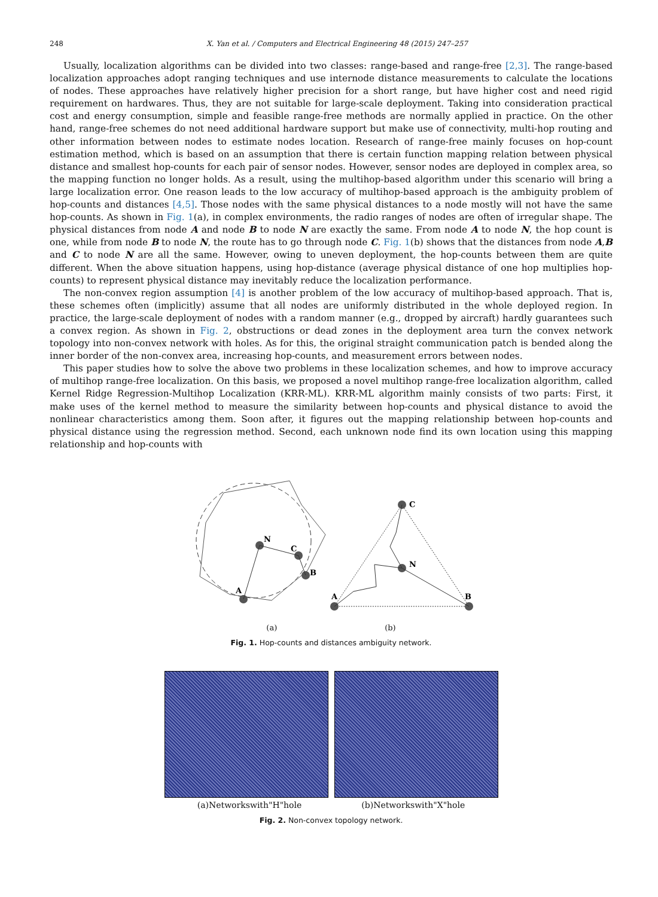248 X. Yan et al. / Computers and Electrical Engineering 48 (2015) 247–257
Usually, localization algorithms can be divided into two classes: range-based and range-free [2,3]. The range-based localization approaches adopt ranging techniques and use internode distance measurements to calculate the locations of nodes. These approaches have relatively higher precision for a short range, but have higher cost and need rigid requirement on hardwares. Thus, they are not suitable for large-scale deployment. Taking into consideration practical cost and energy consumption, simple and feasible range-free methods are normally applied in practice. On the other hand, range-free schemes do not need additional hardware support but make use of connectivity, multi-hop routing and other information between nodes to estimate nodes location. Research of range-free mainly focuses on hop-count estimation method, which is based on an assumption that there is certain function mapping relation between physical distance and smallest hop-counts for each pair of sensor nodes. However, sensor nodes are deployed in complex area, so the mapping function no longer holds. As a result, using the multihop-based algorithm under this scenario will bring a large localization error. One reason leads to the low accuracy of multihop-based approach is the ambiguity problem of hop-counts and distances [4,5]. Those nodes with the same physical distances to a node mostly will not have the same hop-counts. As shown in Fig. 1(a), in complex environments, the radio ranges of nodes are often of irregular shape. The physical distances from node A and node B to node N are exactly the same. From node A to node N, the hop count is one, while from node B to node N, the route has to go through node C. Fig. 1(b) shows that the distances from node A,B and C to node N are all the same. However, owing to uneven deployment, the hop-counts between them are quite different. When the above situation happens, using hop-distance (average physical distance of one hop multiplies hop-counts) to represent physical distance may inevitably reduce the localization performance.
The non-convex region assumption [4] is another problem of the low accuracy of multihop-based approach. That is, these schemes often (implicitly) assume that all nodes are uniformly distributed in the whole deployed region. In practice, the large-scale deployment of nodes with a random manner (e.g., dropped by aircraft) hardly guarantees such a convex region. As shown in Fig. 2, obstructions or dead zones in the deployment area turn the convex network topology into non-convex network with holes. As for this, the original straight communication patch is bended along the inner border of the non-convex area, increasing hop-counts, and measurement errors between nodes.
This paper studies how to solve the above two problems in these localization schemes, and how to improve accuracy of multihop range-free localization. On this basis, we proposed a novel multihop range-free localization algorithm, called Kernel Ridge Regression-Multihop Localization (KRR-ML). KRR-ML algorithm mainly consists of two parts: First, it make uses of the kernel method to measure the similarity between hop-counts and physical distance to avoid the nonlinear characteristics among them. Soon after, it figures out the mapping relationship between hop-counts and physical distance using the regression method. Second, each unknown node find its own location using this mapping relationship and hop-counts with
N
C
B
A
C
N
A
B
(a) (b)
Fig. 1. Hop-counts and distances ambiguity network.
(a)Networkswith"H"hole (b)Networkswith"X"hole
Fig. 2. Non-convex topology network.